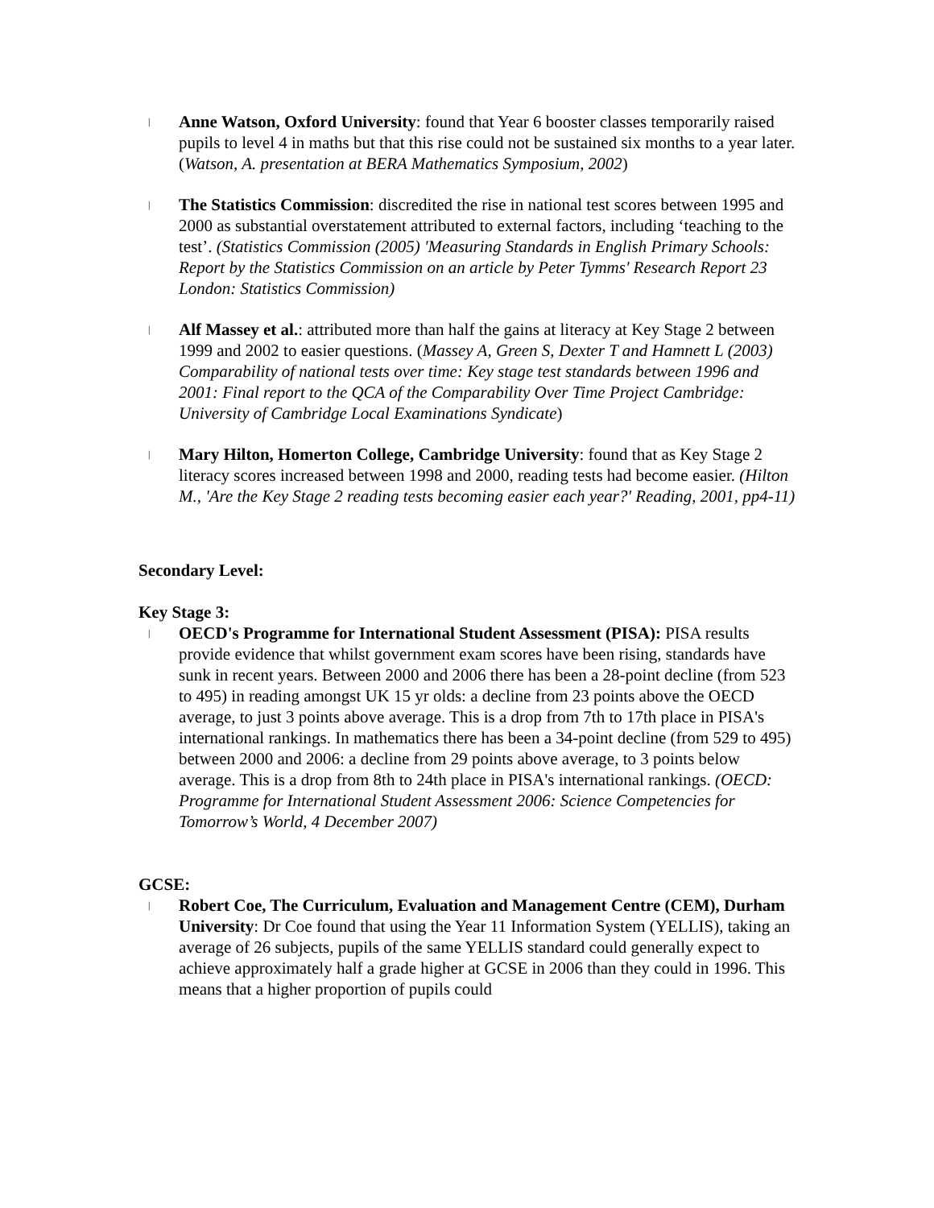| Anne Watson, Oxford University: found that Year 6 booster classes temporarily raised pupils to level 4 in maths but that this rise could not be sustained six months to a year later. (Watson, A. presentation at BERA Mathematics Symposium, 2002)
| The Statistics Commission: discredited the rise in national test scores between 1995 and 2000 as substantial overstatement attributed to external factors, including ‘teaching to the test’. (Statistics Commission (2005) 'Measuring Standards in English Primary Schools: Report by the Statistics Commission on an article by Peter Tymms' Research Report 23 London: Statistics Commission)
| Alf Massey et al.: attributed more than half the gains at literacy at Key Stage 2 between 1999 and 2002 to easier questions. (Massey A, Green S, Dexter T and Hamnett L (2003) Comparability of national tests over time: Key stage test standards between 1996 and 2001: Final report to the QCA of the Comparability Over Time Project Cambridge: University of Cambridge Local Examinations Syndicate)
| Mary Hilton, Homerton College, Cambridge University: found that as Key Stage 2 literacy scores increased between 1998 and 2000, reading tests had become easier. (Hilton M., 'Are the Key Stage 2 reading tests becoming easier each year?' Reading, 2001, pp4-11)
Secondary Level:
Key Stage 3:
| OECD's Programme for International Student Assessment (PISA): PISA results provide evidence that whilst government exam scores have been rising, standards have sunk in recent years. Between 2000 and 2006 there has been a 28-point decline (from 523 to 495) in reading amongst UK 15 yr olds: a decline from 23 points above the OECD average, to just 3 points above average. This is a drop from 7th to 17th place in PISA's international rankings. In mathematics there has been a 34-point decline (from 529 to 495) between 2000 and 2006: a decline from 29 points above average, to 3 points below average. This is a drop from 8th to 24th place in PISA's international rankings. (OECD: Programme for International Student Assessment 2006: Science Competencies for Tomorrow’s World, 4 December 2007)
GCSE:
| Robert Coe, The Curriculum, Evaluation and Management Centre (CEM), Durham University: Dr Coe found that using the Year 11 Information System (YELLIS), taking an average of 26 subjects, pupils of the same YELLIS standard could generally expect to achieve approximately half a grade higher at GCSE in 2006 than they could in 1996. This means that a higher proportion of pupils could